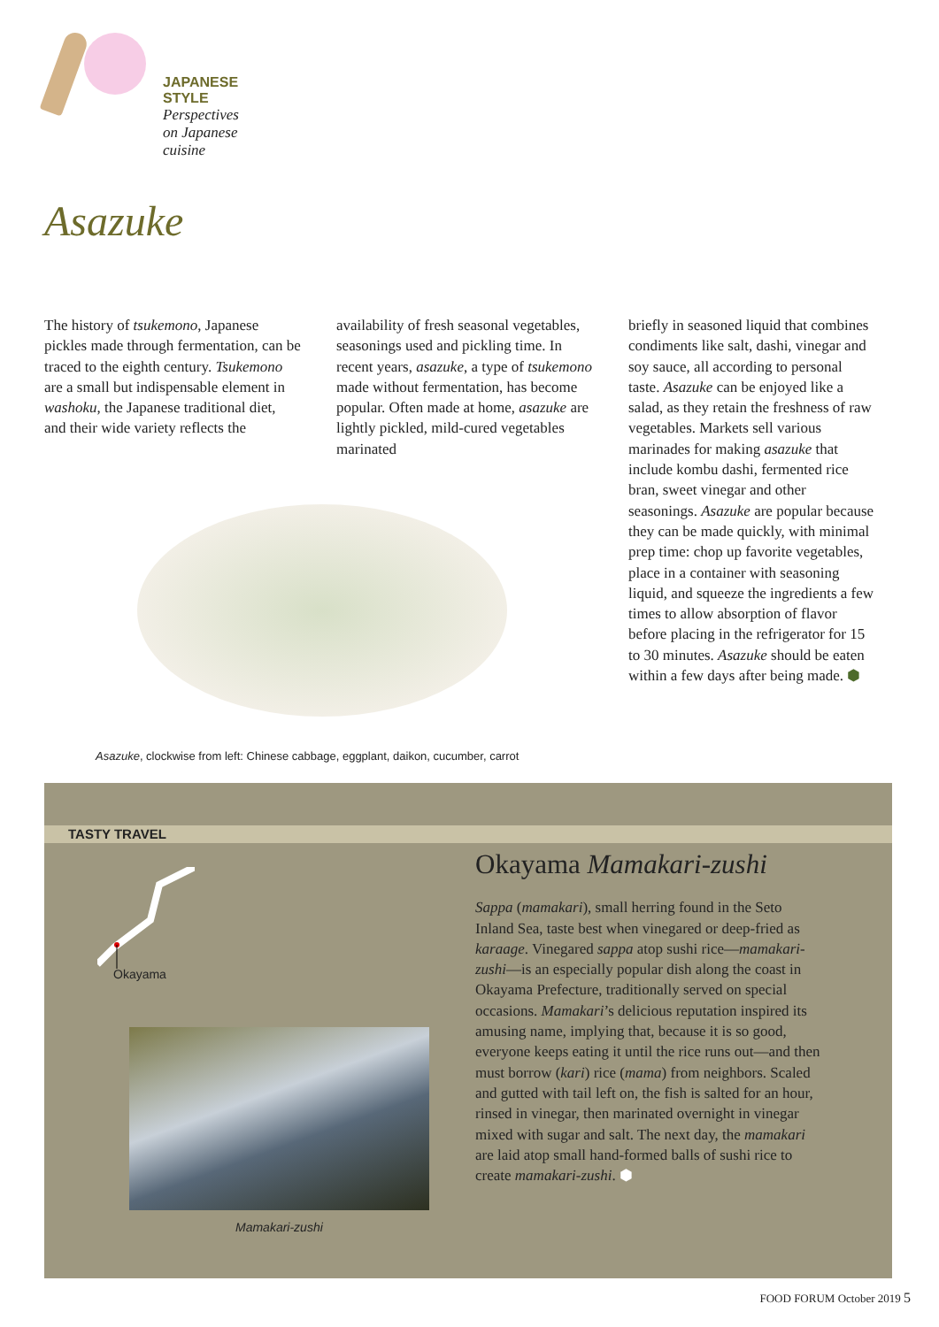JAPANESE STYLE
Perspectives on Japanese cuisine
Asazuke
The history of tsukemono, Japanese pickles made through fermentation, can be traced to the eighth century. Tsukemono are a small but indispensable element in washoku, the Japanese traditional diet, and their wide variety reflects the
availability of fresh seasonal vegetables, seasonings used and pickling time. In recent years, asazuke, a type of tsukemono made without fermentation, has become popular. Often made at home, asazuke are lightly pickled, mild-cured vegetables marinated
briefly in seasoned liquid that combines condiments like salt, dashi, vinegar and soy sauce, all according to personal taste. Asazuke can be enjoyed like a salad, as they retain the freshness of raw vegetables. Markets sell various marinades for making asazuke that include kombu dashi, fermented rice bran, sweet vinegar and other seasonings. Asazuke are popular because they can be made quickly, with minimal prep time: chop up favorite vegetables, place in a container with seasoning liquid, and squeeze the ingredients a few times to allow absorption of flavor before placing in the refrigerator for 15 to 30 minutes. Asazuke should be eaten within a few days after being made. ⬢
Asazuke, clockwise from left: Chinese cabbage, eggplant, daikon, cucumber, carrot
TASTY TRAVEL
Okayama
Mamakari-zushi
Okayama Mamakari-zushi
Sappa (mamakari), small herring found in the Seto Inland Sea, taste best when vinegared or deep-fried as karaage. Vinegared sappa atop sushi rice—mamakari-zushi—is an especially popular dish along the coast in Okayama Prefecture, traditionally served on special occasions. Mamakari’s delicious reputation inspired its amusing name, implying that, because it is so good, everyone keeps eating it until the rice runs out—and then must borrow (kari) rice (mama) from neighbors. Scaled and gutted with tail left on, the fish is salted for an hour, rinsed in vinegar, then marinated overnight in vinegar mixed with sugar and salt. The next day, the mamakari are laid atop small hand-formed balls of sushi rice to create mamakari-zushi. ⬢
FOOD FORUM October 2019 5